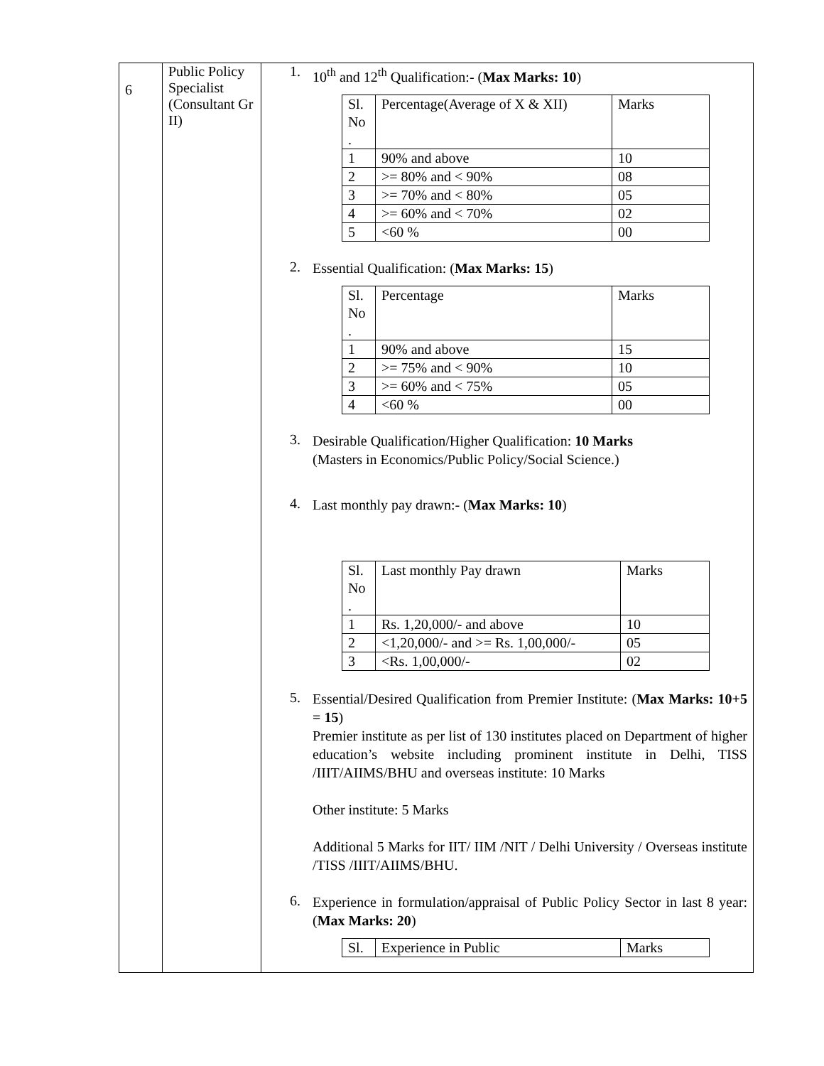| 6 | Public Policy Specialist (Consultant Gr II) | 1. 10<sup>th</sup> and 12<sup>th</sup> Qualification:- ( Max Marks: 10 ) / Sl. No . / Percentage(Average of X & XII) / Marks / / 1 / 90% and above / 10 / / 2 / >= 80% and < 90% / 08 / / 3 / >= 70% and < 80% / 05 / / 4 / >= 60% and < 70% / 02 / / 5 / <60 % / 00 / 2. Essential Qualification: ( Max Marks: 15 ) / Sl. No . / Percentage / Marks / / 1 / 90% and above / 15 / / 2 / >= 75% and < 90% / 10 / / 3 / >= 60% and < 75% / 05 / / 4 / <60 % / 00 / 3. Desirable Qualification/Higher Qualification: 10 Marks (Masters in Economics/Public Policy/Social Science.) 4. Last monthly pay drawn:- ( Max Marks: 10 ) / Sl. No . / Last monthly Pay drawn / Marks / / 1 / Rs. 1,20,000/- and above / 10 / / 2 / <1,20,000/- and >= Rs. 1,00,000/- / 05 / / 3 / <Rs. 1,00,000/- / 02 / 5. Essential/Desired Qualification from Premier Institute: ( Max Marks: 10+5 = 15 ) Premier institute as per list of 130 institutes placed on Department of higher education’s website including prominent institute in Delhi, TISS /IIIT/AIIMS/BHU and overseas institute: 10 Marks Other institute: 5 Marks Additional 5 Marks for IIT/ IIM /NIT / Delhi University / Overseas institute /TISS /IIIT/AIIMS/BHU. 6. Experience in formulation/appraisal of Public Policy Sector in last 8 year: ( Max Marks: 20 ) / Sl. / Experience in Public / Marks / |